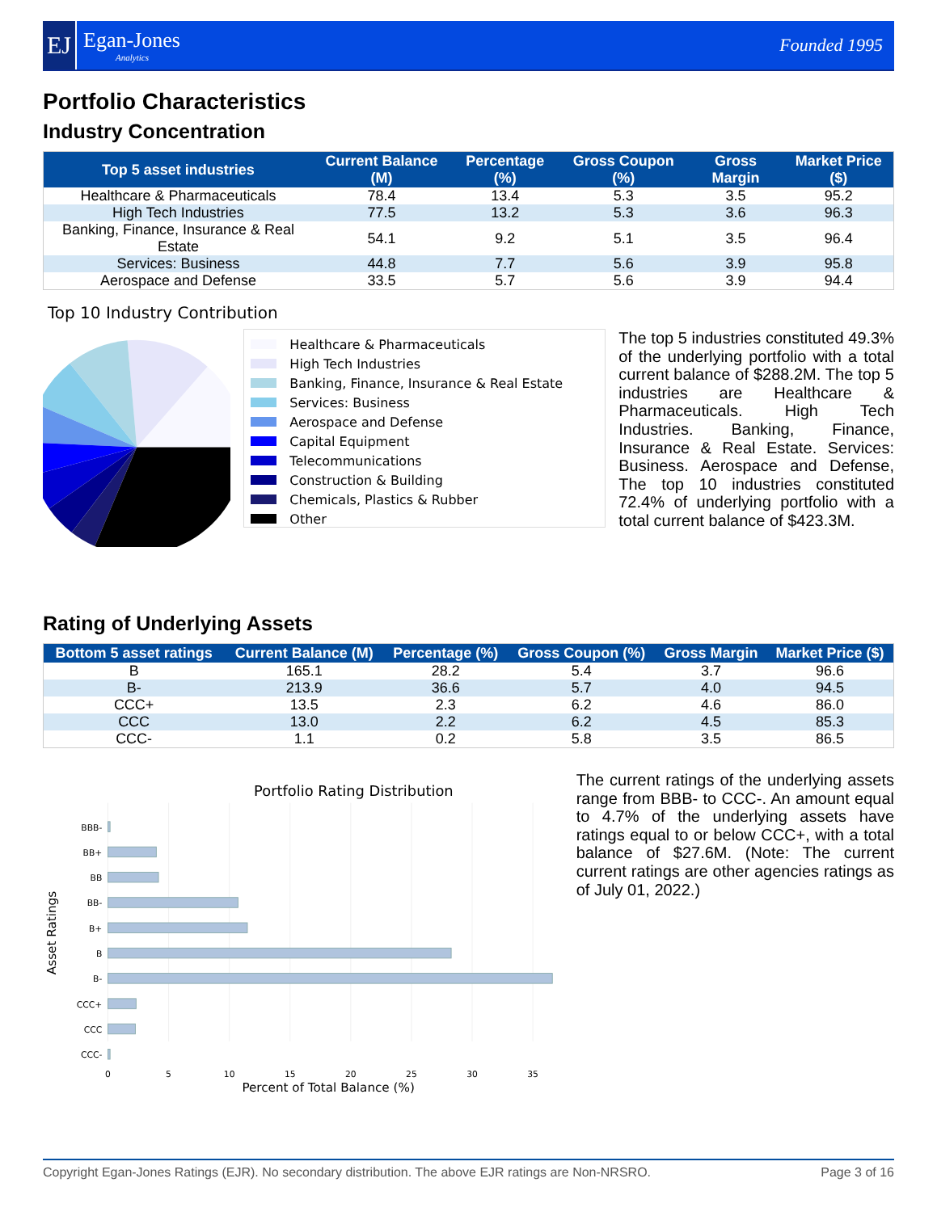EJ
Egan-Jones
Analytics
Founded 1995
Portfolio Characteristics
Industry Concentration
| Top 5 asset industries | Current Balance (M) | Percentage (%) | Gross Coupon (%) | Gross Margin | Market Price ($) |
| --- | --- | --- | --- | --- | --- |
| Healthcare & Pharmaceuticals | 78.4 | 13.4 | 5.3 | 3.5 | 95.2 |
| High Tech Industries | 77.5 | 13.2 | 5.3 | 3.6 | 96.3 |
| Banking, Finance, Insurance & Real Estate | 54.1 | 9.2 | 5.1 | 3.5 | 96.4 |
| Services: Business | 44.8 | 7.7 | 5.6 | 3.9 | 95.8 |
| Aerospace and Defense | 33.5 | 5.7 | 5.6 | 3.9 | 94.4 |
Top 10 Industry Contribution
Healthcare & Pharmaceuticals
High Tech Industries
Banking, Finance, Insurance & Real Estate
Services: Business
Aerospace and Defense
Capital Equipment
Telecommunications
Construction & Building
Chemicals, Plastics & Rubber
Other
The top 5 industries constituted 49.3% of the underlying portfolio with a total current balance of $288.2M. The top 5 industries are Healthcare & Pharmaceuticals. High Tech Industries. Banking, Finance, Insurance & Real Estate. Services: Business. Aerospace and Defense, The top 10 industries constituted 72.4% of underlying portfolio with a total current balance of $423.3M.
Rating of Underlying Assets
| Bottom 5 asset ratings | Current Balance (M) | Percentage (%) | Gross Coupon (%) | Gross Margin | Market Price ($) |
| --- | --- | --- | --- | --- | --- |
| B | 165.1 | 28.2 | 5.4 | 3.7 | 96.6 |
| B- | 213.9 | 36.6 | 5.7 | 4.0 | 94.5 |
| CCC+ | 13.5 | 2.3 | 6.2 | 4.6 | 86.0 |
| CCC | 13.0 | 2.2 | 6.2 | 4.5 | 85.3 |
| CCC- | 1.1 | 0.2 | 5.8 | 3.5 | 86.5 |
Portfolio Rating Distribution
BBB-
BB+
BB
BB-
B+
B
B-
CCC+
CCC
CCC-
0
5
10
15
20
25
30
35
Percent of Total Balance (%)
Asset Ratings
The current ratings of the underlying assets range from BBB- to CCC-. An amount equal to 4.7% of the underlying assets have ratings equal to or below CCC+, with a total balance of $27.6M. (Note: The current current ratings are other agencies ratings as of July 01, 2022.)
Copyright Egan-Jones Ratings (EJR). No secondary distribution. The above EJR ratings are Non-NRSRO. Page 3 of 16